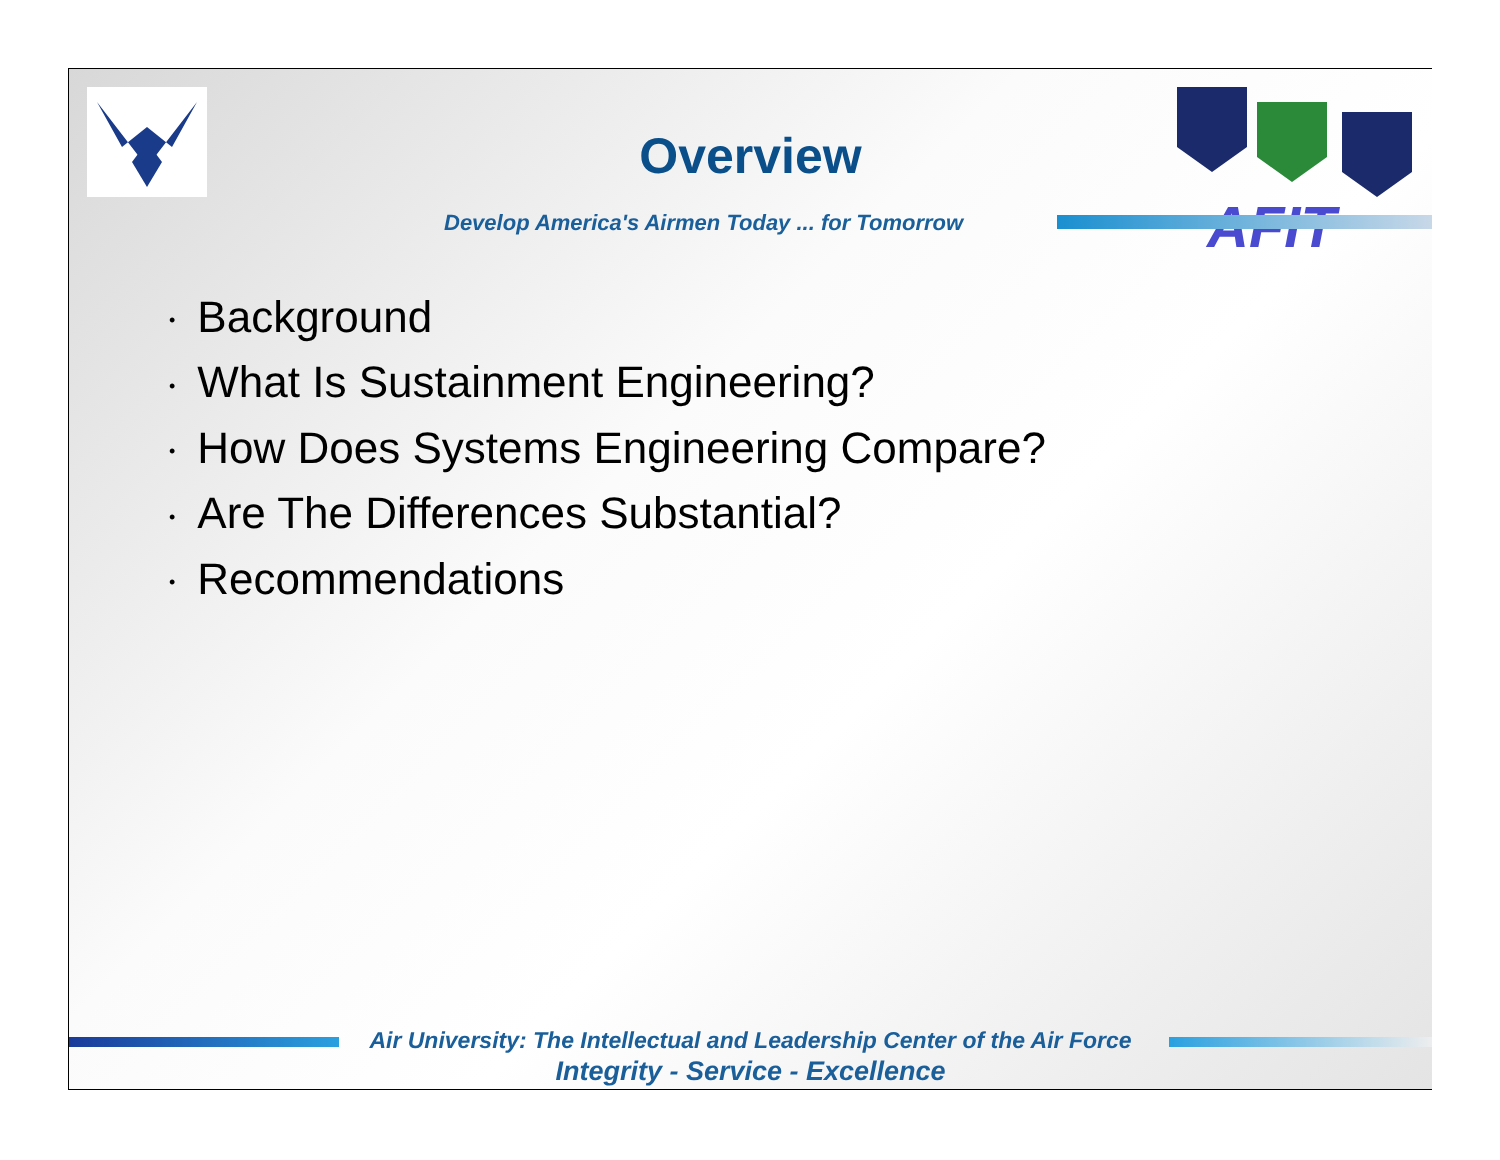AFIT
Overview
Develop America's Airmen Today ... for Tomorrow
• Background
• What Is Sustainment Engineering?
• How Does Systems Engineering Compare?
• Are The Differences Substantial?
• Recommendations
Air University: The Intellectual and Leadership Center of the Air Force
Integrity - Service - Excellence